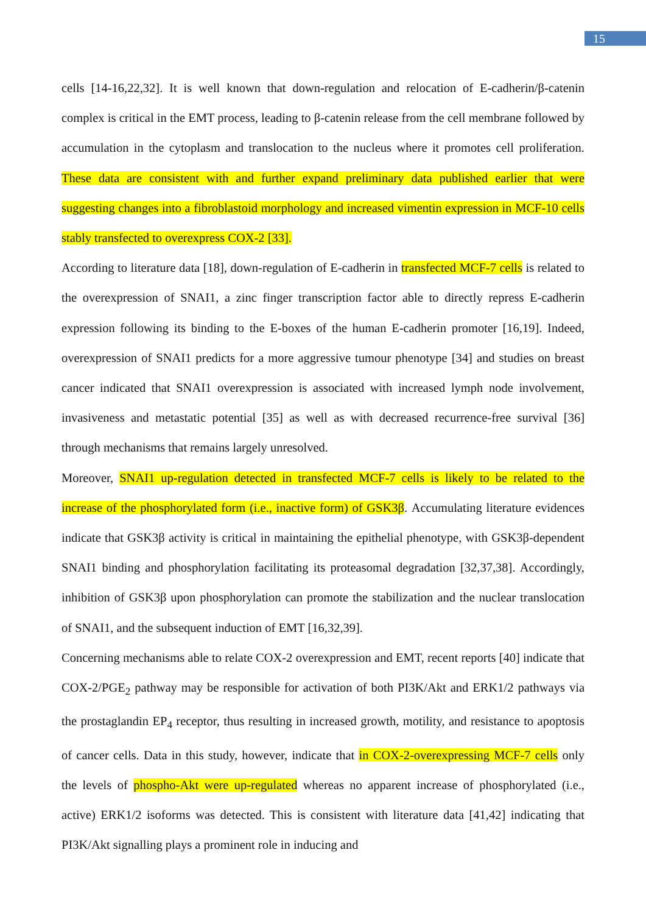15
cells [14-16,22,32]. It is well known that down-regulation and relocation of E-cadherin/β-catenin complex is critical in the EMT process, leading to β-catenin release from the cell membrane followed by accumulation in the cytoplasm and translocation to the nucleus where it promotes cell proliferation. These data are consistent with and further expand preliminary data published earlier that were suggesting changes into a fibroblastoid morphology and increased vimentin expression in MCF-10 cells stably transfected to overexpress COX-2 [33].
According to literature data [18], down-regulation of E-cadherin in transfected MCF-7 cells is related to the overexpression of SNAI1, a zinc finger transcription factor able to directly repress E-cadherin expression following its binding to the E-boxes of the human E-cadherin promoter [16,19]. Indeed, overexpression of SNAI1 predicts for a more aggressive tumour phenotype [34] and studies on breast cancer indicated that SNAI1 overexpression is associated with increased lymph node involvement, invasiveness and metastatic potential [35] as well as with decreased recurrence-free survival [36] through mechanisms that remains largely unresolved.
Moreover, SNAI1 up-regulation detected in transfected MCF-7 cells is likely to be related to the increase of the phosphorylated form (i.e., inactive form) of GSK3β. Accumulating literature evidences indicate that GSK3β activity is critical in maintaining the epithelial phenotype, with GSK3β-dependent SNAI1 binding and phosphorylation facilitating its proteasomal degradation [32,37,38]. Accordingly, inhibition of GSK3β upon phosphorylation can promote the stabilization and the nuclear translocation of SNAI1, and the subsequent induction of EMT [16,32,39].
Concerning mechanisms able to relate COX-2 overexpression and EMT, recent reports [40] indicate that COX-2/PGE<sub>2</sub> pathway may be responsible for activation of both PI3K/Akt and ERK1/2 pathways via the prostaglandin EP<sub>4</sub> receptor, thus resulting in increased growth, motility, and resistance to apoptosis of cancer cells. Data in this study, however, indicate that in COX-2-overexpressing MCF-7 cells only the levels of phospho-Akt were up-regulated whereas no apparent increase of phosphorylated (i.e., active) ERK1/2 isoforms was detected. This is consistent with literature data [41,42] indicating that PI3K/Akt signalling plays a prominent role in inducing and